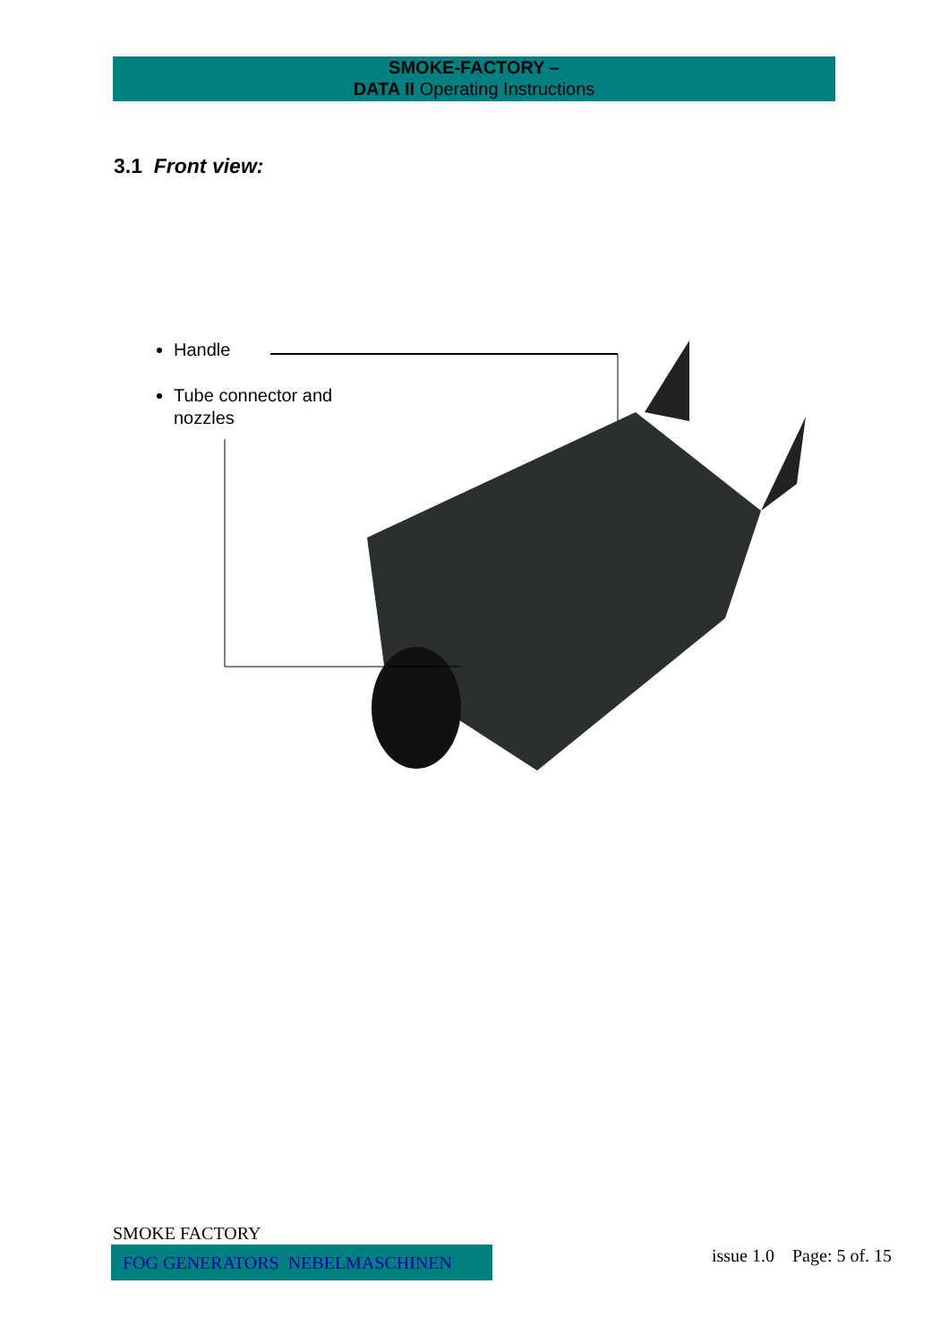SMOKE-FACTORY –
DATA II Operating Instructions
3.1 Front view:
Handle
Tube connector and
nozzles
SMOKE FACTORY
FOG GENERATORS NEBELMASCHINEN issue 1.0 Page: 5 of. 15